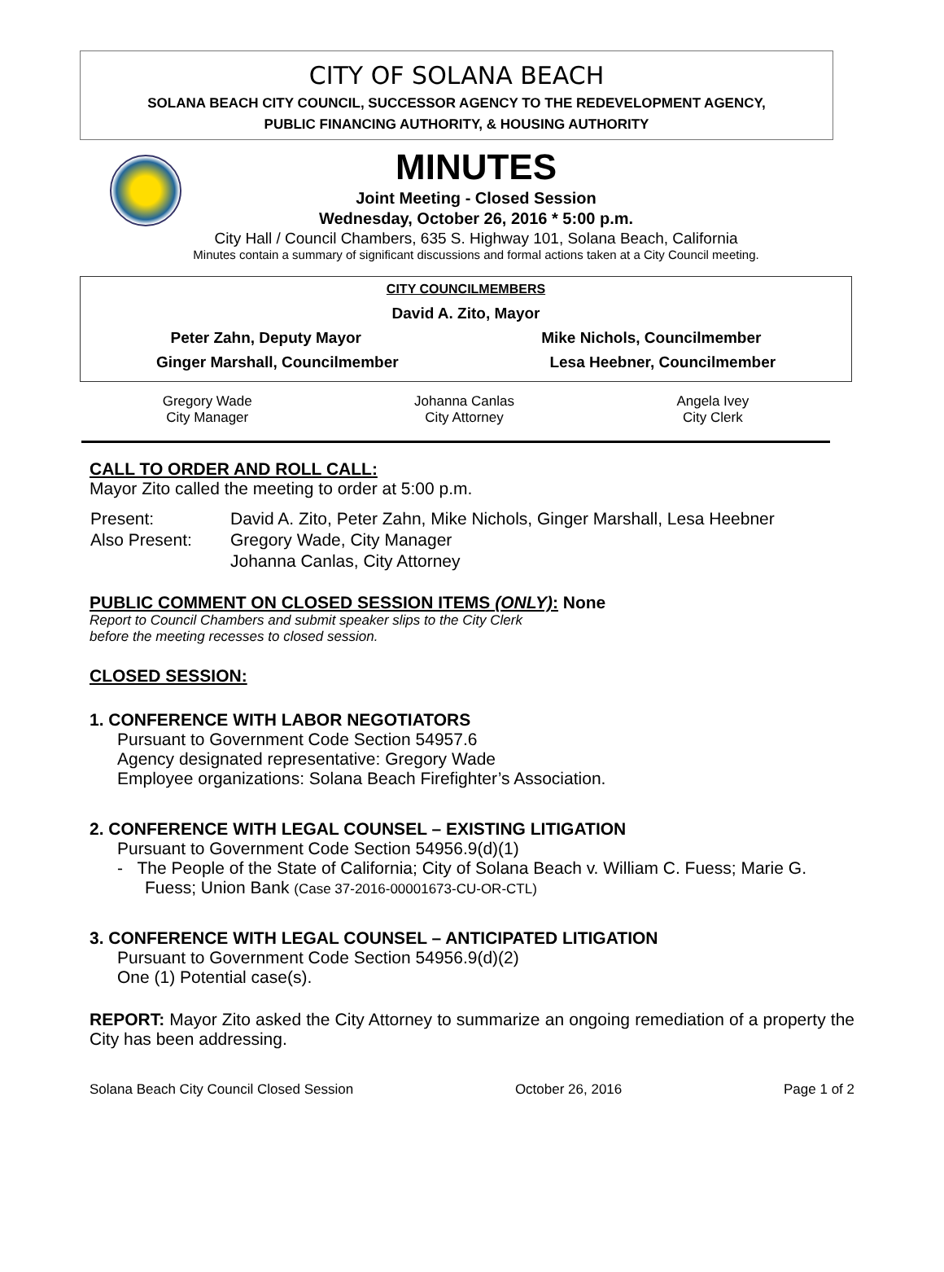CITY OF SOLANA BEACH
SOLANA BEACH CITY COUNCIL, SUCCESSOR AGENCY TO THE REDEVELOPMENT AGENCY,
PUBLIC FINANCING AUTHORITY, & HOUSING AUTHORITY
MINUTES
Joint Meeting - Closed Session
Wednesday, October 26, 2016 * 5:00 p.m.
City Hall / Council Chambers, 635 S. Highway 101, Solana Beach, California
Minutes contain a summary of significant discussions and formal actions taken at a City Council meeting.
CITY COUNCILMEMBERS
David A. Zito, Mayor
Peter Zahn, Deputy Mayor Mike Nichols, Councilmember
Ginger Marshall, Councilmember Lesa Heebner, Councilmember
Gregory Wade
City Manager
Johanna Canlas
City Attorney
Angela Ivey
City Clerk
CALL TO ORDER AND ROLL CALL:
Mayor Zito called the meeting to order at 5:00 p.m.
| Present: | David A. Zito, Peter Zahn, Mike Nichols, Ginger Marshall, Lesa Heebner |
| Also Present: | Gregory Wade, City Manager |
| | Johanna Canlas, City Attorney |
PUBLIC COMMENT ON CLOSED SESSION ITEMS (ONLY): None
Report to Council Chambers and submit speaker slips to the City Clerk
before the meeting recesses to closed session.
CLOSED SESSION:
1. CONFERENCE WITH LABOR NEGOTIATORS
Pursuant to Government Code Section 54957.6
Agency designated representative: Gregory Wade
Employee organizations: Solana Beach Firefighter’s Association.
2. CONFERENCE WITH LEGAL COUNSEL – EXISTING LITIGATION
Pursuant to Government Code Section 54956.9(d)(1)
- The People of the State of California; City of Solana Beach v. William C. Fuess; Marie G. Fuess; Union Bank (Case 37-2016-00001673-CU-OR-CTL)
3. CONFERENCE WITH LEGAL COUNSEL – ANTICIPATED LITIGATION
Pursuant to Government Code Section 54956.9(d)(2)
One (1) Potential case(s).
REPORT: Mayor Zito asked the City Attorney to summarize an ongoing remediation of a property the City has been addressing.
Solana Beach City Council Closed Session October 26, 2016 Page 1 of 2